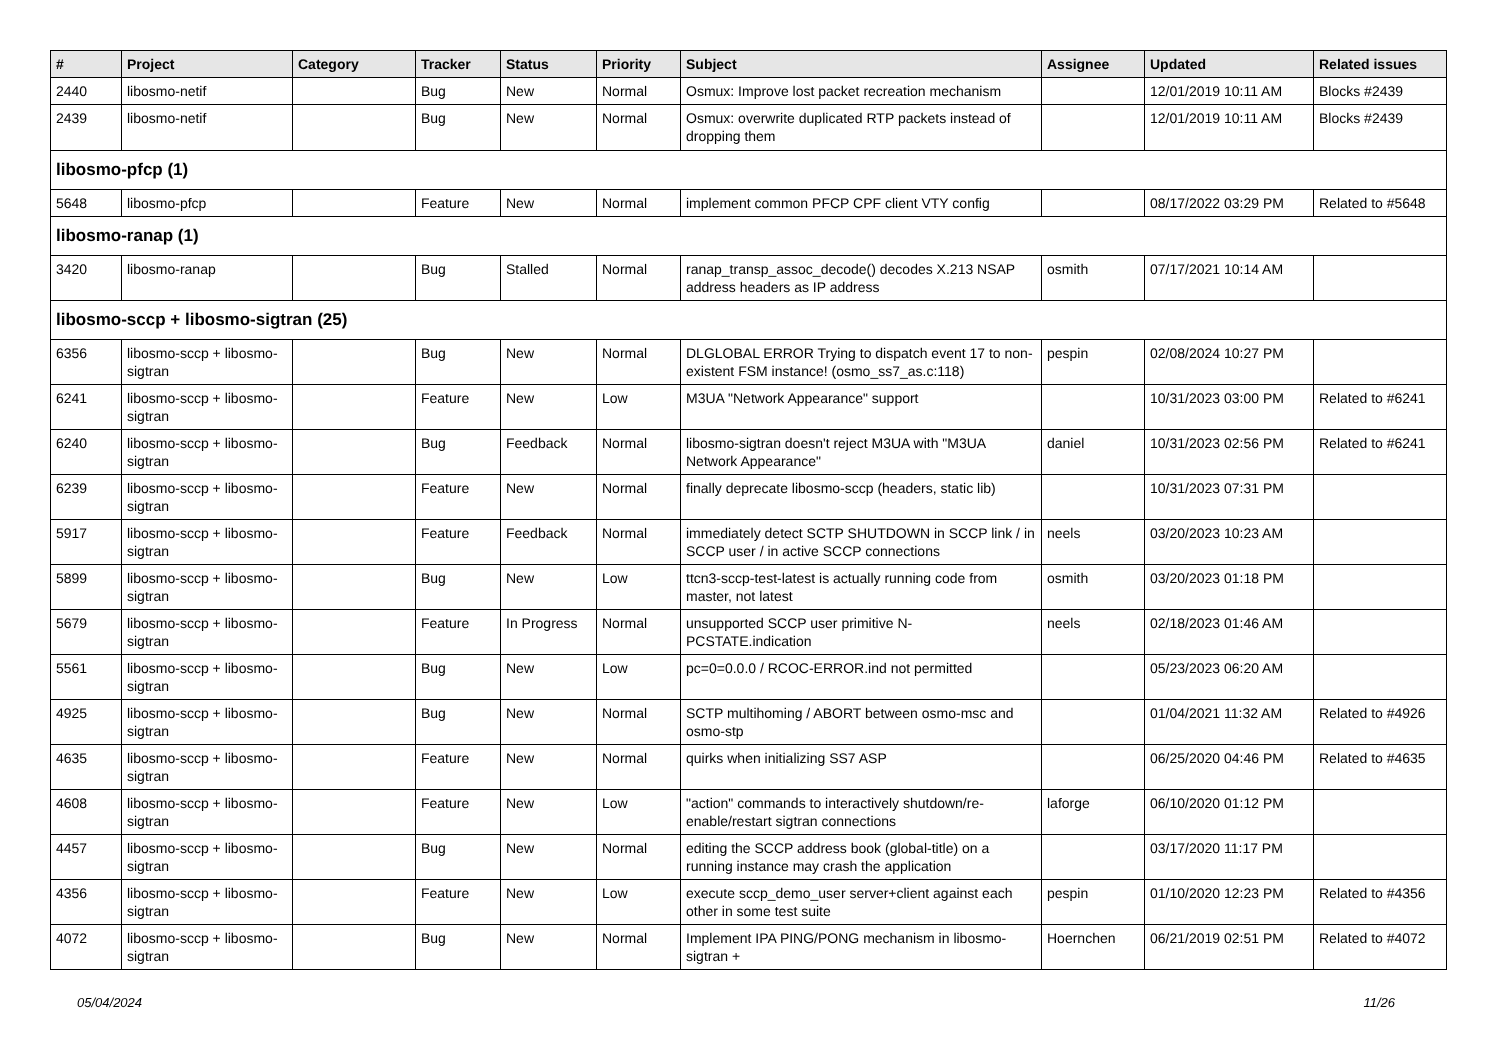| # | Project | Category | Tracker | Status | Priority | Subject | Assignee | Updated | Related issues |
| --- | --- | --- | --- | --- | --- | --- | --- | --- | --- |
| 2440 | libosmo-netif | | Bug | New | Normal | Osmux: Improve lost packet recreation mechanism | | 12/01/2019 10:11 AM | Blocks #2439 |
| 2439 | libosmo-netif | | Bug | New | Normal | Osmux: overwrite duplicated RTP packets instead of dropping them | | 12/01/2019 10:11 AM | Blocks #2439 |
| libosmo-pfcp (1) | | | | | | | | | |
| 5648 | libosmo-pfcp | | Feature | New | Normal | implement common PFCP CPF client VTY config | | 08/17/2022 03:29 PM | Related to #5648 |
| libosmo-ranap (1) | | | | | | | | | |
| 3420 | libosmo-ranap | | Bug | Stalled | Normal | ranap_transp_assoc_decode() decodes X.213 NSAP address headers as IP address | osmith | 07/17/2021 10:14 AM | |
| libosmo-sccp + libosmo-sigtran (25) | | | | | | | | | |
| 6356 | libosmo-sccp + libosmo-sigtran | | Bug | New | Normal | DLGLOBAL ERROR Trying to dispatch event 17 to non-existent FSM instance! (osmo_ss7_as.c:118) | pespin | 02/08/2024 10:27 PM | |
| 6241 | libosmo-sccp + libosmo-sigtran | | Feature | New | Low | M3UA "Network Appearance" support | | 10/31/2023 03:00 PM | Related to #6241 |
| 6240 | libosmo-sccp + libosmo-sigtran | | Bug | Feedback | Normal | libosmo-sigtran doesn't reject M3UA with "M3UA Network Appearance" | daniel | 10/31/2023 02:56 PM | Related to #6241 |
| 6239 | libosmo-sccp + libosmo-sigtran | | Feature | New | Normal | finally deprecate libosmo-sccp (headers, static lib) | | 10/31/2023 07:31 PM | |
| 5917 | libosmo-sccp + libosmo-sigtran | | Feature | Feedback | Normal | immediately detect SCTP SHUTDOWN in SCCP link / in SCCP user / in active SCCP connections | neels | 03/20/2023 10:23 AM | |
| 5899 | libosmo-sccp + libosmo-sigtran | | Bug | New | Low | ttcn3-sccp-test-latest is actually running code from master, not latest | osmith | 03/20/2023 01:18 PM | |
| 5679 | libosmo-sccp + libosmo-sigtran | | Feature | In Progress | Normal | unsupported SCCP user primitive N-PCSTATE.indication | neels | 02/18/2023 01:46 AM | |
| 5561 | libosmo-sccp + libosmo-sigtran | | Bug | New | Low | pc=0=0.0.0 / RCOC-ERROR.ind not permitted | | 05/23/2023 06:20 AM | |
| 4925 | libosmo-sccp + libosmo-sigtran | | Bug | New | Normal | SCTP multihoming / ABORT between osmo-msc and osmo-stp | | 01/04/2021 11:32 AM | Related to #4926 |
| 4635 | libosmo-sccp + libosmo-sigtran | | Feature | New | Normal | quirks when initializing SS7 ASP | | 06/25/2020 04:46 PM | Related to #4635 |
| 4608 | libosmo-sccp + libosmo-sigtran | | Feature | New | Low | "action" commands to interactively shutdown/re-enable/restart sigtran connections | laforge | 06/10/2020 01:12 PM | |
| 4457 | libosmo-sccp + libosmo-sigtran | | Bug | New | Normal | editing the SCCP address book (global-title) on a running instance may crash the application | | 03/17/2020 11:17 PM | |
| 4356 | libosmo-sccp + libosmo-sigtran | | Feature | New | Low | execute sccp_demo_user server+client against each other in some test suite | pespin | 01/10/2020 12:23 PM | Related to #4356 |
| 4072 | libosmo-sccp + libosmo-sigtran | | Bug | New | Normal | Implement IPA PING/PONG mechanism in libosmo-sigtran + | Hoernchen | 06/21/2019 02:51 PM | Related to #4072 |
05/04/2024 11/26